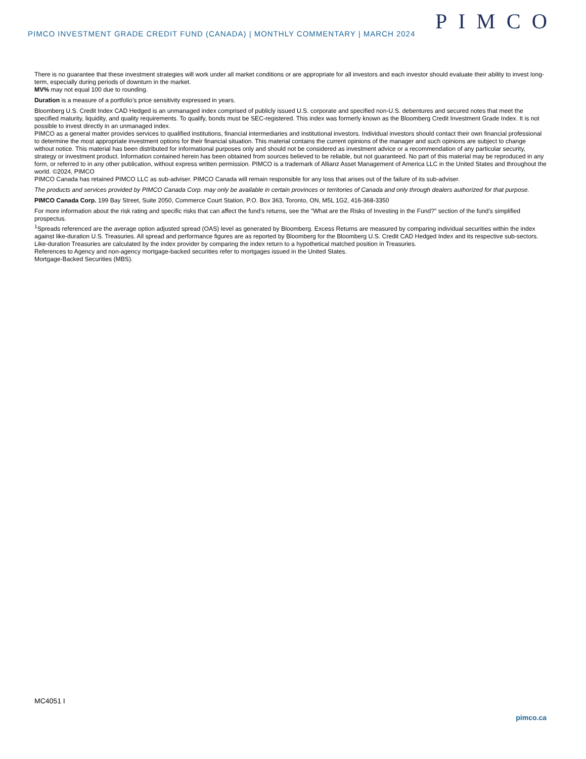PIMCO
PIMCO INVESTMENT GRADE CREDIT FUND (CANADA) | MONTHLY COMMENTARY | MARCH 2024
There is no guarantee that these investment strategies will work under all market conditions or are appropriate for all investors and each investor should evaluate their ability to invest long-term, especially during periods of downturn in the market.
MV% may not equal 100 due to rounding.
Duration is a measure of a portfolio’s price sensitivity expressed in years.
Bloomberg U.S. Credit Index CAD Hedged is an unmanaged index comprised of publicly issued U.S. corporate and specified non-U.S. debentures and secured notes that meet the specified maturity, liquidity, and quality requirements. To qualify, bonds must be SEC-registered. This index was formerly known as the Bloomberg Credit Investment Grade Index. It is not possible to invest directly in an unmanaged index.
PIMCO as a general matter provides services to qualified institutions, financial intermediaries and institutional investors. Individual investors should contact their own financial professional to determine the most appropriate investment options for their financial situation. This material contains the current opinions of the manager and such opinions are subject to change without notice. This material has been distributed for informational purposes only and should not be considered as investment advice or a recommendation of any particular security, strategy or investment product. Information contained herein has been obtained from sources believed to be reliable, but not guaranteed. No part of this material may be reproduced in any form, or referred to in any other publication, without express written permission. PIMCO is a trademark of Allianz Asset Management of America LLC in the United States and throughout the world. ©2024, PIMCO
PIMCO Canada has retained PIMCO LLC as sub-adviser. PIMCO Canada will remain responsible for any loss that arises out of the failure of its sub-adviser.
The products and services provided by PIMCO Canada Corp. may only be available in certain provinces or territories of Canada and only through dealers authorized for that purpose.
PIMCO Canada Corp. 199 Bay Street, Suite 2050, Commerce Court Station, P.O. Box 363, Toronto, ON, M5L 1G2, 416-368-3350
For more information about the risk rating and specific risks that can affect the fund’s returns, see the "What are the Risks of Investing in the Fund?" section of the fund’s simplified prospectus.
<sup>1</sup> Spreads referenced are the average option adjusted spread (OAS) level as generated by Bloomberg. Excess Returns are measured by comparing individual securities within the index against like-duration U.S. Treasuries. All spread and performance figures are as reported by Bloomberg for the Bloomberg U.S. Credit CAD Hedged Index and its respective sub-sectors. Like-duration Treasuries are calculated by the index provider by comparing the index return to a hypothetical matched position in Treasuries.
References to Agency and non-agency mortgage-backed securities refer to mortgages issued in the United States.
Mortgage-Backed Securities (MBS).
MC4051 I
pimco.ca